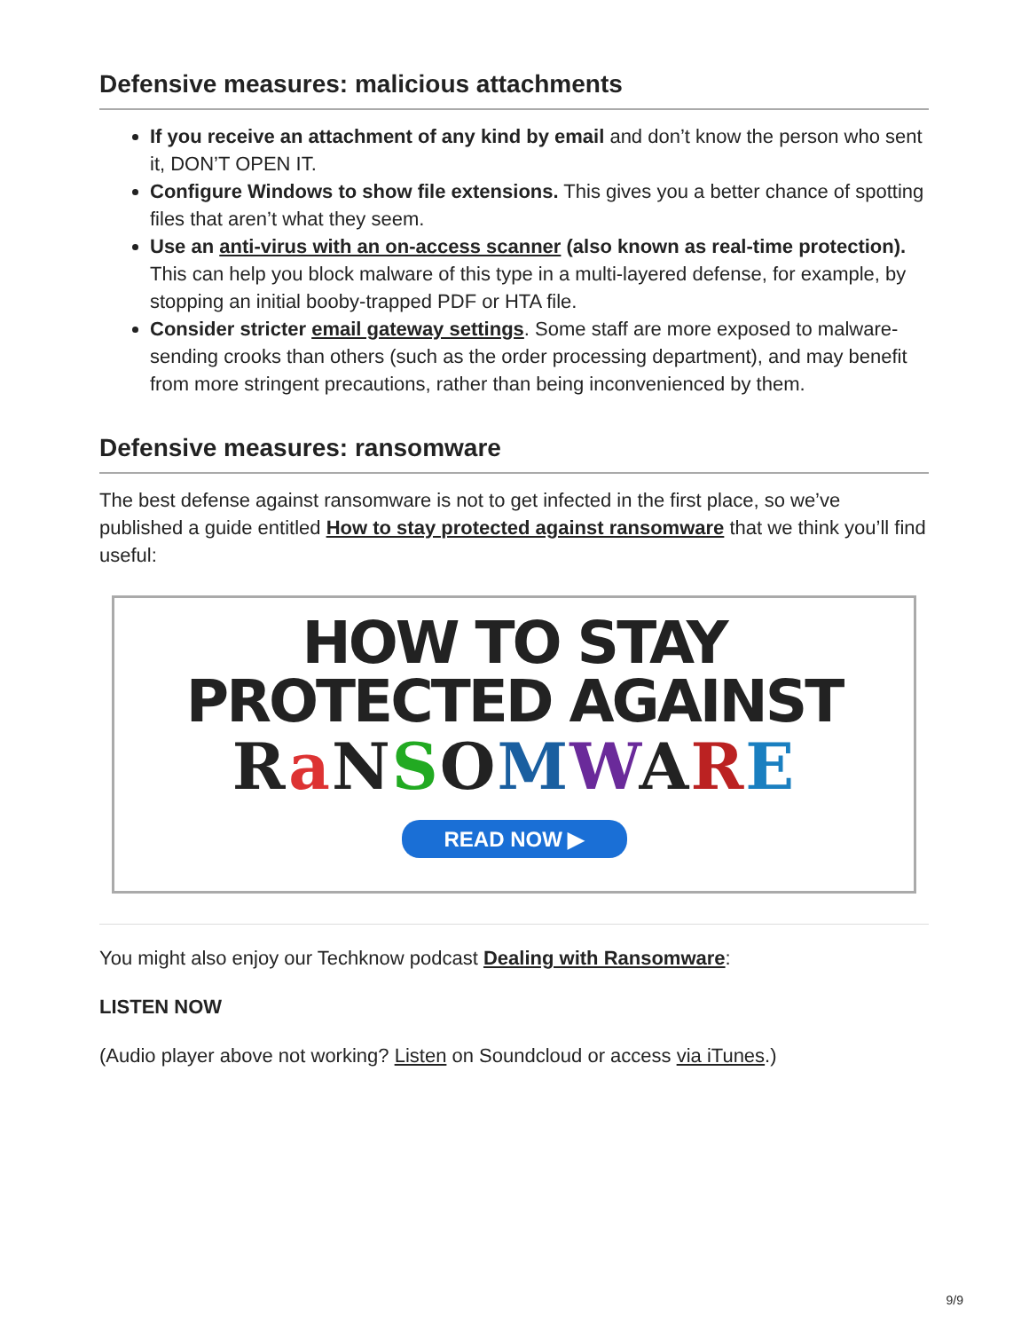Defensive measures: malicious attachments
If you receive an attachment of any kind by email and don’t know the person who sent it, DON’T OPEN IT.
Configure Windows to show file extensions. This gives you a better chance of spotting files that aren’t what they seem.
Use an anti-virus with an on-access scanner (also known as real-time protection). This can help you block malware of this type in a multi-layered defense, for example, by stopping an initial booby-trapped PDF or HTA file.
Consider stricter email gateway settings. Some staff are more exposed to malware-sending crooks than others (such as the order processing department), and may benefit from more stringent precautions, rather than being inconvenienced by them.
Defensive measures: ransomware
The best defense against ransomware is not to get infected in the first place, so we’ve published a guide entitled How to stay protected against ransomware that we think you’ll find useful:
HOW TO STAY
PROTECTED AGAINST
RaNSOMWARE
READ NOW ▶
You might also enjoy our Techknow podcast Dealing with Ransomware:
LISTEN NOW
(Audio player above not working? Listen on Soundcloud or access via iTunes.)
9/9